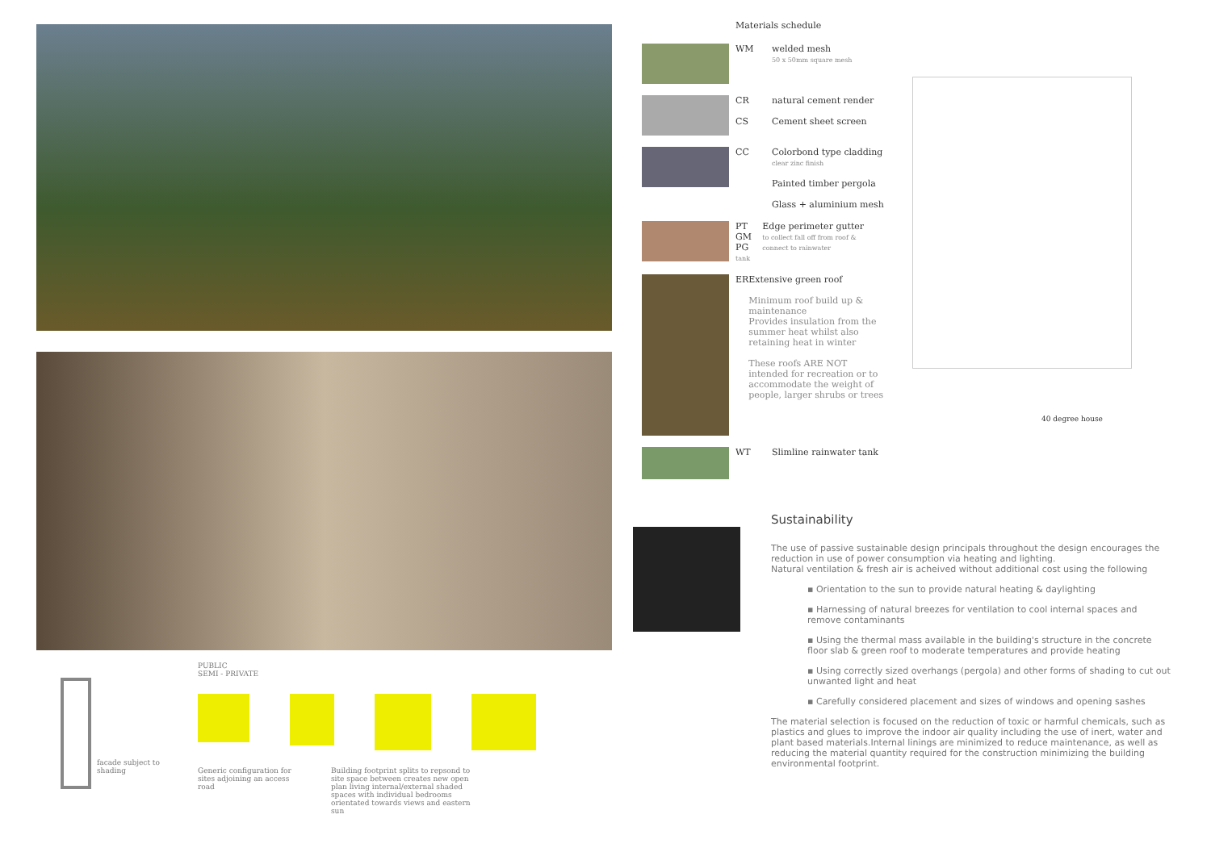facade subject to shading
PUBLIC
SEMI - PRIVATE
Generic configuration for sites adjoining an access road
Building footprint splits to repsond to site space between creates new open plan living internal/external shaded spaces with individual bedrooms orientated towards views and eastern sun
Materials schedule
WM welded mesh
50 x 50mm square mesh
CR
CS
natural cement render
Cement sheet screen
CC Colorbond type cladding
clear zinc finish
Painted timber pergola
Glass + aluminium mesh
PT
GM
PG
tank
Edge perimeter gutter
to collect fall off from roof & connect to rainwater
ER Extensive green roof
Minimum roof build up & maintenance
Provides insulation from the summer heat whilst also retaining heat in winter
These roofs ARE NOT intended for recreation or to accommodate the weight of people, larger shrubs or trees
WT Slimline rainwater tank
40 degree house
Sustainability
The use of passive sustainable design principals throughout the design encourages the reduction in use of power consumption via heating and lighting.
Natural ventilation & fresh air is acheived without additional cost using the following
▪ Orientation to the sun to provide natural heating & daylighting
▪ Harnessing of natural breezes for ventilation to cool internal spaces and remove contaminants
▪ Using the thermal mass available in the building's structure in the concrete floor slab & green roof to moderate temperatures and provide heating
▪ Using correctly sized overhangs (pergola) and other forms of shading to cut out unwanted light and heat
▪ Carefully considered placement and sizes of windows and opening sashes
The material selection is focused on the reduction of toxic or harmful chemicals, such as plastics and glues to improve the indoor air quality including the use of inert, water and plant based materials.Internal linings are minimized to reduce maintenance, as well as reducing the material quantity required for the construction minimizing the building environmental footprint.